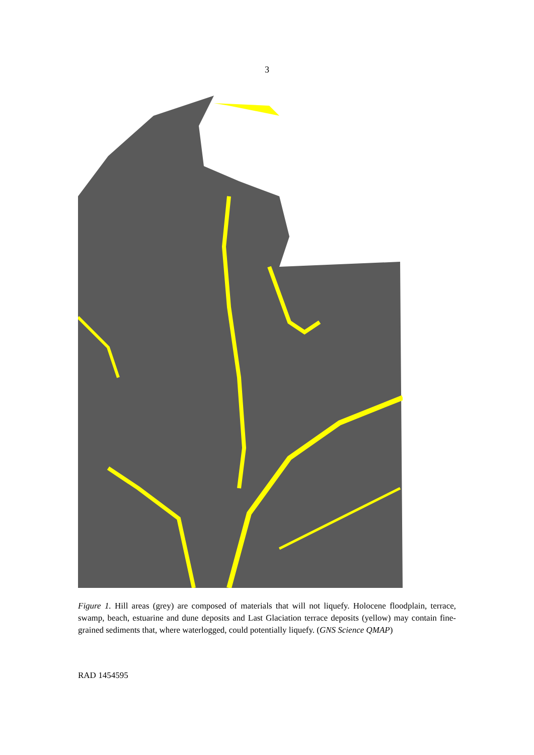3
Figure 1. Hill areas (grey) are composed of materials that will not liquefy. Holocene floodplain, terrace, swamp, beach, estuarine and dune deposits and Last Glaciation terrace deposits (yellow) may contain fine-grained sediments that, where waterlogged, could potentially liquefy. (GNS Science QMAP)
RAD 1454595